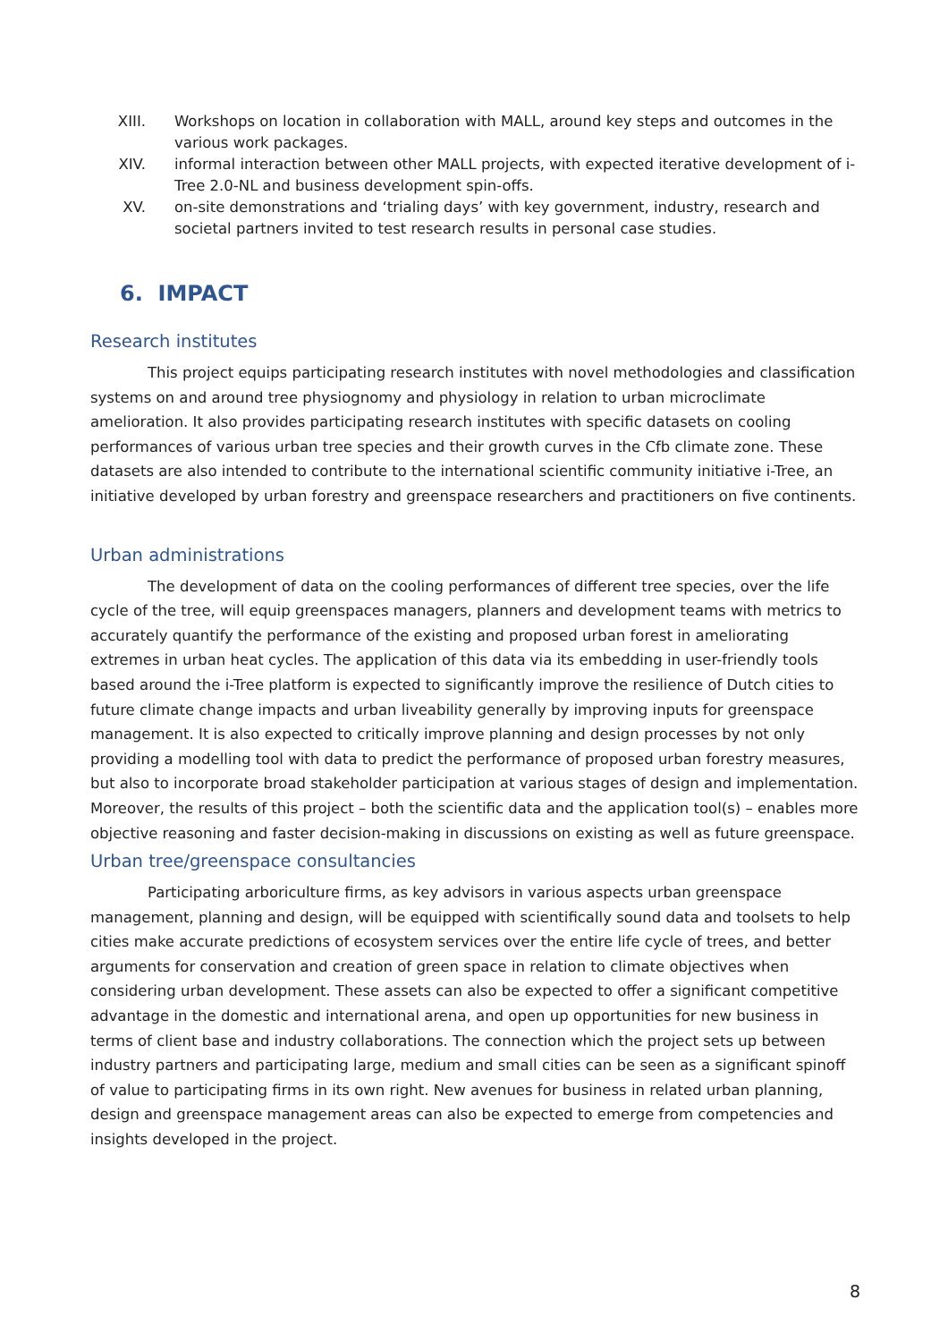XIII. Workshops on location in collaboration with MALL, around key steps and outcomes in the various work packages.
XIV. informal interaction between other MALL projects, with expected iterative development of i-Tree 2.0-NL and business development spin-offs.
XV. on-site demonstrations and ‘trialing days’ with key government, industry, research and societal partners invited to test research results in personal case studies.
6. IMPACT
Research institutes
This project equips participating research institutes with novel methodologies and classification systems on and around tree physiognomy and physiology in relation to urban microclimate amelioration. It also provides participating research institutes with specific datasets on cooling performances of various urban tree species and their growth curves in the Cfb climate zone. These datasets are also intended to contribute to the international scientific community initiative i-Tree, an initiative developed by urban forestry and greenspace researchers and practitioners on five continents.
Urban administrations
The development of data on the cooling performances of different tree species, over the life cycle of the tree, will equip greenspaces managers, planners and development teams with metrics to accurately quantify the performance of the existing and proposed urban forest in ameliorating extremes in urban heat cycles. The application of this data via its embedding in user-friendly tools based around the i-Tree platform is expected to significantly improve the resilience of Dutch cities to future climate change impacts and urban liveability generally by improving inputs for greenspace management. It is also expected to critically improve planning and design processes by not only providing a modelling tool with data to predict the performance of proposed urban forestry measures, but also to incorporate broad stakeholder participation at various stages of design and implementation. Moreover, the results of this project – both the scientific data and the application tool(s) – enables more objective reasoning and faster decision-making in discussions on existing as well as future greenspace.
Urban tree/greenspace consultancies
Participating arboriculture firms, as key advisors in various aspects urban greenspace management, planning and design, will be equipped with scientifically sound data and toolsets to help cities make accurate predictions of ecosystem services over the entire life cycle of trees, and better arguments for conservation and creation of green space in relation to climate objectives when considering urban development. These assets can also be expected to offer a significant competitive advantage in the domestic and international arena, and open up opportunities for new business in terms of client base and industry collaborations. The connection which the project sets up between industry partners and participating large, medium and small cities can be seen as a significant spinoff of value to participating firms in its own right. New avenues for business in related urban planning, design and greenspace management areas can also be expected to emerge from competencies and insights developed in the project.
8